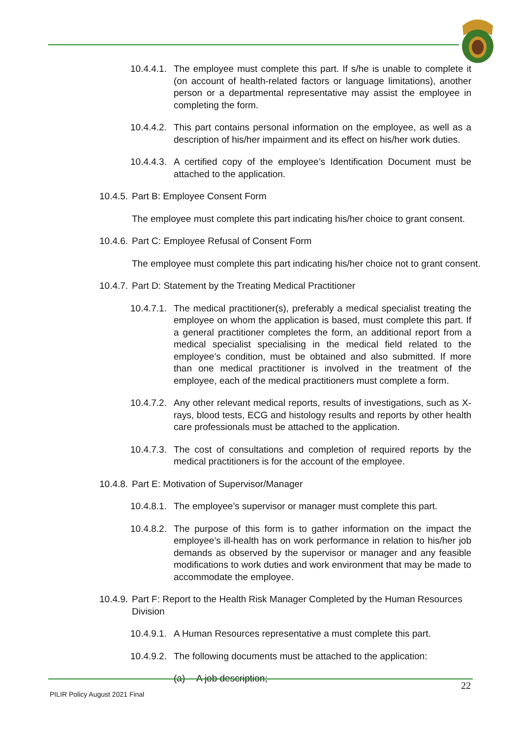10.4.4.1.
The employee must complete this part. If s/he is unable to complete it (on account of health-related factors or language limitations), another person or a departmental representative may assist the employee in completing the form.
10.4.4.2.
This part contains personal information on the employee, as well as a description of his/her impairment and its effect on his/her work duties.
10.4.4.3.
A certified copy of the employee’s Identification Document must be attached to the application.
10.4.5.
Part B: Employee Consent Form
The employee must complete this part indicating his/her choice to grant consent.
10.4.6.
Part C: Employee Refusal of Consent Form
The employee must complete this part indicating his/her choice not to grant consent.
10.4.7.
Part D: Statement by the Treating Medical Practitioner
10.4.7.1.
The medical practitioner(s), preferably a medical specialist treating the employee on whom the application is based, must complete this part. If a general practitioner completes the form, an additional report from a medical specialist specialising in the medical field related to the employee’s condition, must be obtained and also submitted. If more than one medical practitioner is involved in the treatment of the employee, each of the medical practitioners must complete a form.
10.4.7.2.
Any other relevant medical reports, results of investigations, such as X-rays, blood tests, ECG and histology results and reports by other health care professionals must be attached to the application.
10.4.7.3.
The cost of consultations and completion of required reports by the medical practitioners is for the account of the employee.
10.4.8.
Part E: Motivation of Supervisor/Manager
10.4.8.1.
The employee’s supervisor or manager must complete this part.
10.4.8.2.
The purpose of this form is to gather information on the impact the employee’s ill-health has on work performance in relation to his/her job demands as observed by the supervisor or manager and any feasible modifications to work duties and work environment that may be made to accommodate the employee.
10.4.9.
Part F: Report to the Health Risk Manager Completed by the Human Resources Division
10.4.9.1.
A Human Resources representative a must complete this part.
10.4.9.2.
The following documents must be attached to the application:
(a) A job description;
22
PILIR Policy August 2021 Final